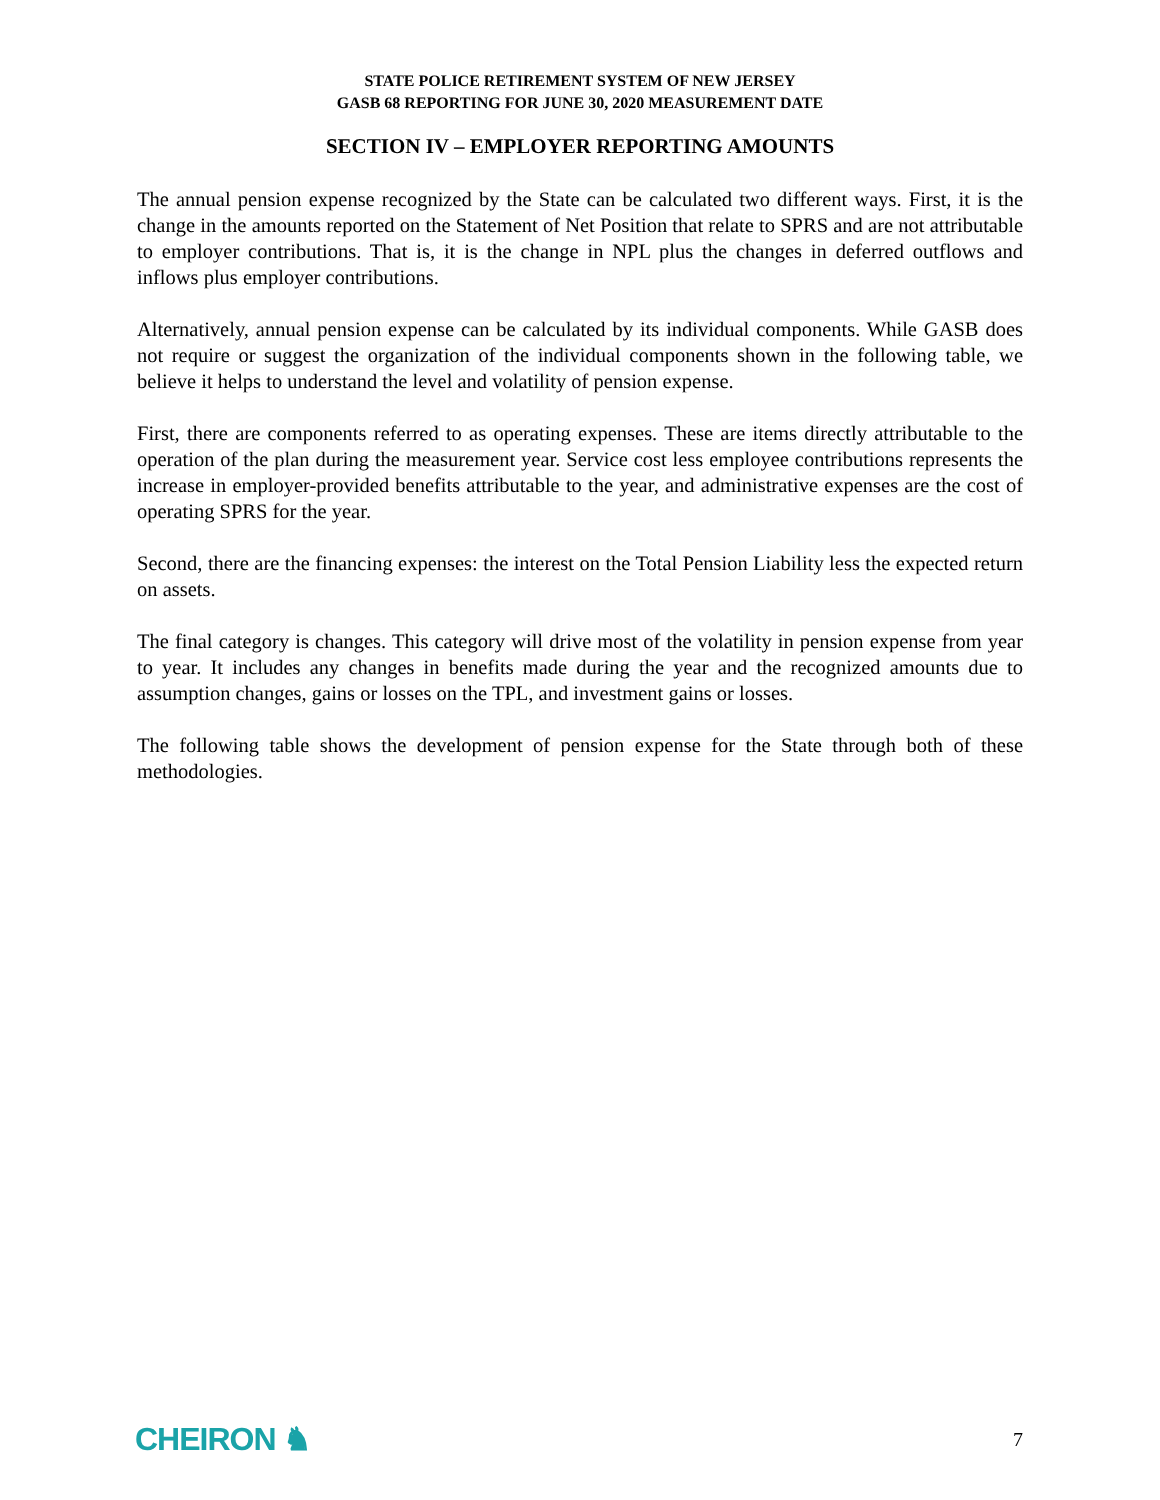STATE POLICE RETIREMENT SYSTEM OF NEW JERSEY
GASB 68 REPORTING FOR JUNE 30, 2020 MEASUREMENT DATE
SECTION IV – EMPLOYER REPORTING AMOUNTS
The annual pension expense recognized by the State can be calculated two different ways. First, it is the change in the amounts reported on the Statement of Net Position that relate to SPRS and are not attributable to employer contributions. That is, it is the change in NPL plus the changes in deferred outflows and inflows plus employer contributions.
Alternatively, annual pension expense can be calculated by its individual components. While GASB does not require or suggest the organization of the individual components shown in the following table, we believe it helps to understand the level and volatility of pension expense.
First, there are components referred to as operating expenses. These are items directly attributable to the operation of the plan during the measurement year. Service cost less employee contributions represents the increase in employer-provided benefits attributable to the year, and administrative expenses are the cost of operating SPRS for the year.
Second, there are the financing expenses: the interest on the Total Pension Liability less the expected return on assets.
The final category is changes. This category will drive most of the volatility in pension expense from year to year. It includes any changes in benefits made during the year and the recognized amounts due to assumption changes, gains or losses on the TPL, and investment gains or losses.
The following table shows the development of pension expense for the State through both of these methodologies.
CHEIRON ♞ 7